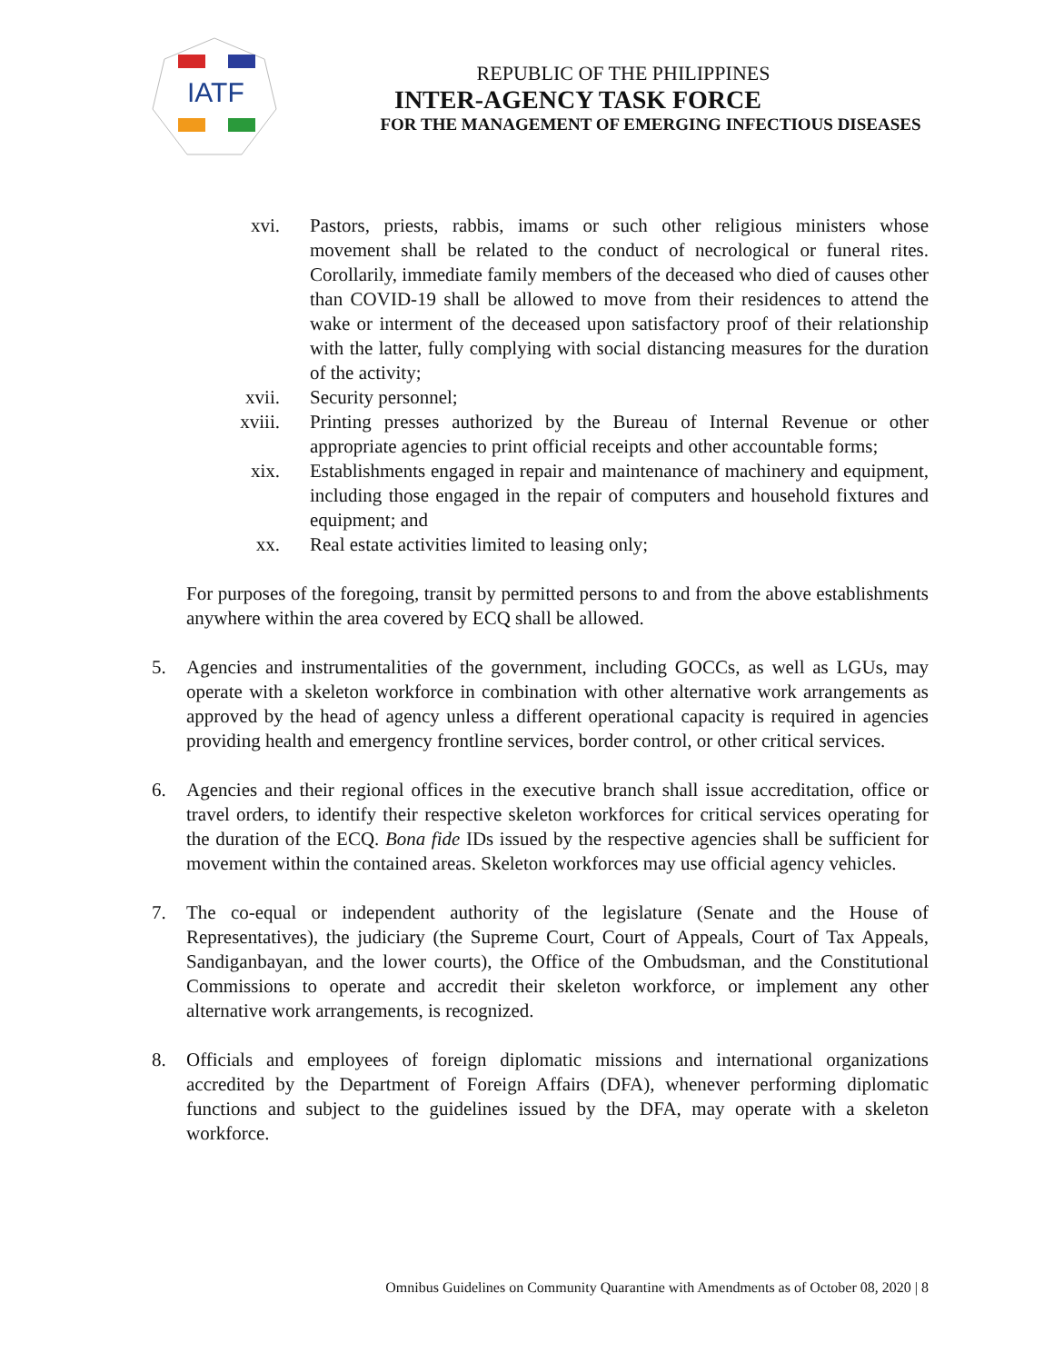IATF
REPUBLIC OF THE PHILIPPINES
INTER-AGENCY TASK FORCE
FOR THE MANAGEMENT OF EMERGING INFECTIOUS DISEASES
xvi. Pastors, priests, rabbis, imams or such other religious ministers whose movement shall be related to the conduct of necrological or funeral rites. Corollarily, immediate family members of the deceased who died of causes other than COVID-19 shall be allowed to move from their residences to attend the wake or interment of the deceased upon satisfactory proof of their relationship with the latter, fully complying with social distancing measures for the duration of the activity;
xvii. Security personnel;
xviii. Printing presses authorized by the Bureau of Internal Revenue or other appropriate agencies to print official receipts and other accountable forms;
xix. Establishments engaged in repair and maintenance of machinery and equipment, including those engaged in the repair of computers and household fixtures and equipment; and
xx. Real estate activities limited to leasing only;
For purposes of the foregoing, transit by permitted persons to and from the above establishments anywhere within the area covered by ECQ shall be allowed.
5. Agencies and instrumentalities of the government, including GOCCs, as well as LGUs, may operate with a skeleton workforce in combination with other alternative work arrangements as approved by the head of agency unless a different operational capacity is required in agencies providing health and emergency frontline services, border control, or other critical services.
6. Agencies and their regional offices in the executive branch shall issue accreditation, office or travel orders, to identify their respective skeleton workforces for critical services operating for the duration of the ECQ. Bona fide IDs issued by the respective agencies shall be sufficient for movement within the contained areas. Skeleton workforces may use official agency vehicles.
7. The co-equal or independent authority of the legislature (Senate and the House of Representatives), the judiciary (the Supreme Court, Court of Appeals, Court of Tax Appeals, Sandiganbayan, and the lower courts), the Office of the Ombudsman, and the Constitutional Commissions to operate and accredit their skeleton workforce, or implement any other alternative work arrangements, is recognized.
8. Officials and employees of foreign diplomatic missions and international organizations accredited by the Department of Foreign Affairs (DFA), whenever performing diplomatic functions and subject to the guidelines issued by the DFA, may operate with a skeleton workforce.
Omnibus Guidelines on Community Quarantine with Amendments as of October 08, 2020 | 8